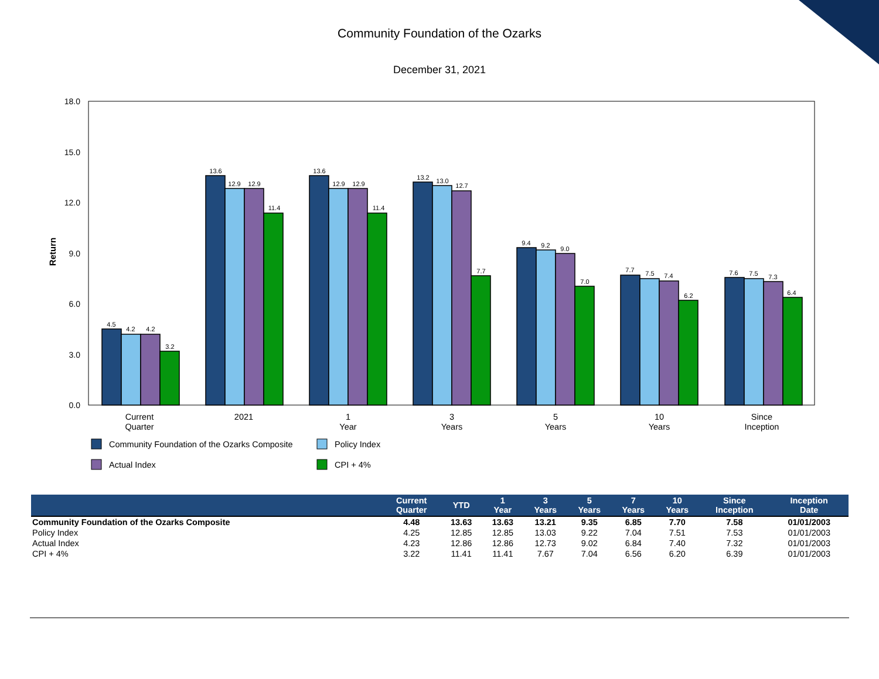Community Foundation of the Ozarks
December 31, 2021
18.0
15.0
12.0
9.0
6.0
3.0
0.0
Return
4.5
4.2
4.2
3.2
13.6
12.9
12.9
11.4
13.6
12.9
12.9
11.4
13.2
13.0
12.7
7.7
9.4
9.2
9.0
7.0
7.7
7.5
7.4
6.2
7.6
7.5
7.3
6.4
Current
Quarter
2021
1
Year
3
Years
5
Years
10
Years
Since
Inception
Community Foundation of the Ozarks Composite
Policy Index
Actual Index
CPI + 4%
| | Current Quarter | YTD | 1 Year | 3 Years | 5 Years | 7 Years | 10 Years | Since Inception | Inception Date |
| --- | --- | --- | --- | --- | --- | --- | --- | --- | --- |
| Community Foundation of the Ozarks Composite | 4.48 | 13.63 | 13.63 | 13.21 | 9.35 | 6.85 | 7.70 | 7.58 | 01/01/2003 |
| Policy Index | 4.25 | 12.85 | 12.85 | 13.03 | 9.22 | 7.04 | 7.51 | 7.53 | 01/01/2003 |
| Actual Index | 4.23 | 12.86 | 12.86 | 12.73 | 9.02 | 6.84 | 7.40 | 7.32 | 01/01/2003 |
| CPI + 4% | 3.22 | 11.41 | 11.41 | 7.67 | 7.04 | 6.56 | 6.20 | 6.39 | 01/01/2003 |